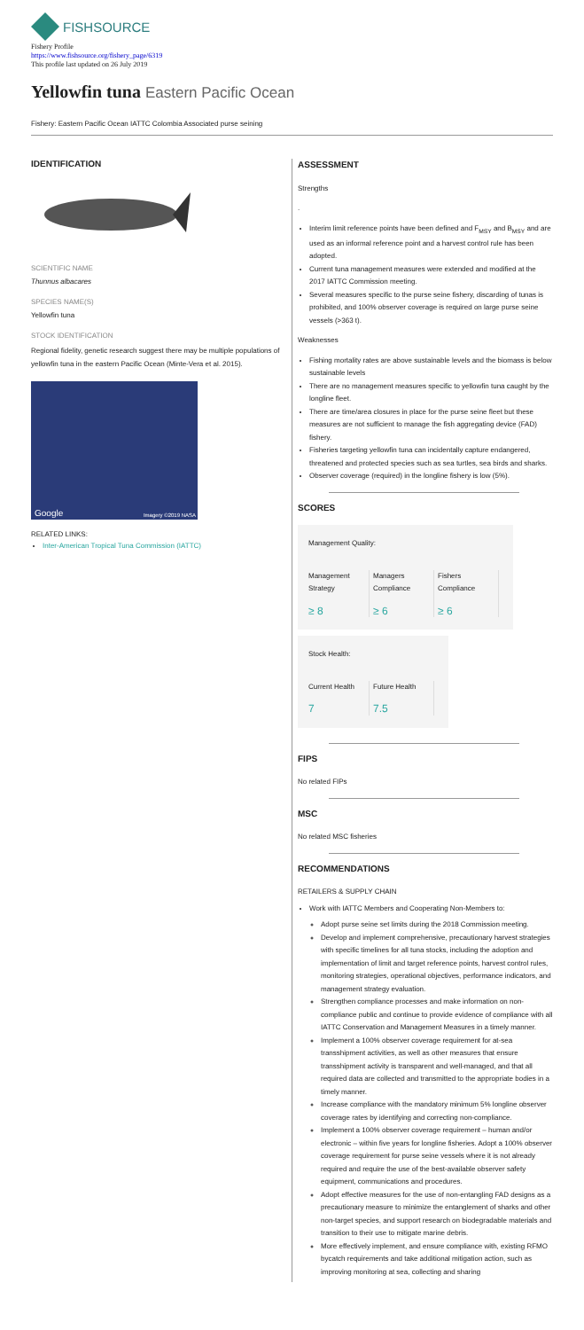FISHSOURCE
Fishery Profile
https://www.fishsource.org/fishery_page/6319
This profile last updated on 26 July 2019
Yellowfin tuna Eastern Pacific Ocean
Fishery: Eastern Pacific Ocean IATTC Colombia Associated purse seining
IDENTIFICATION
SCIENTIFIC NAME
Thunnus albacares
SPECIES NAME(S)
Yellowfin tuna
STOCK IDENTIFICATION
Regional fidelity, genetic research suggest there may be multiple populations of yellowfin tuna in the eastern Pacific Ocean (Minte-Vera et al. 2015).
Google Imagery ©2019 NASA
RELATED LINKS:
Inter-American Tropical Tuna Commission (IATTC)
ASSESSMENT
Strengths
.
Interim limit reference points have been defined and F<sub>MSY</sub> and B<sub>MSY</sub> and are used as an informal reference point and a harvest control rule has been adopted.
Current tuna management measures were extended and modified at the 2017 IATTC Commission meeting.
Several measures specific to the purse seine fishery, discarding of tunas is prohibited, and 100% observer coverage is required on large purse seine vessels (>363 t).
Weaknesses
Fishing mortality rates are above sustainable levels and the biomass is below sustainable levels
There are no management measures specific to yellowfin tuna caught by the longline fleet.
There are time/area closures in place for the purse seine fleet but these measures are not sufficient to manage the fish aggregating device (FAD) fishery.
Fisheries targeting yellowfin tuna can incidentally capture endangered, threatened and protected species such as sea turtles, sea birds and sharks.
Observer coverage (required) in the longline fishery is low (5%).
SCORES
Management Quality:
Management Strategy
≥ 8
Managers Compliance
≥ 6
Fishers Compliance
≥ 6
Stock Health:
Current Health
7
Future Health
7.5
FIPS
No related FIPs
MSC
No related MSC fisheries
RECOMMENDATIONS
RETAILERS & SUPPLY CHAIN
Work with IATTC Members and Cooperating Non-Members to:
Adopt purse seine set limits during the 2018 Commission meeting.
Develop and implement comprehensive, precautionary harvest strategies with specific timelines for all tuna stocks, including the adoption and implementation of limit and target reference points, harvest control rules, monitoring strategies, operational objectives, performance indicators, and management strategy evaluation.
Strengthen compliance processes and make information on non-compliance public and continue to provide evidence of compliance with all IATTC Conservation and Management Measures in a timely manner.
Implement a 100% observer coverage requirement for at-sea transshipment activities, as well as other measures that ensure transshipment activity is transparent and well-managed, and that all required data are collected and transmitted to the appropriate bodies in a timely manner.
Increase compliance with the mandatory minimum 5% longline observer coverage rates by identifying and correcting non-compliance.
Implement a 100% observer coverage requirement – human and/or electronic – within five years for longline fisheries. Adopt a 100% observer coverage requirement for purse seine vessels where it is not already required and require the use of the best-available observer safety equipment, communications and procedures.
Adopt effective measures for the use of non-entangling FAD designs as a precautionary measure to minimize the entanglement of sharks and other non-target species, and support research on biodegradable materials and transition to their use to mitigate marine debris.
More effectively implement, and ensure compliance with, existing RFMO bycatch requirements and take additional mitigation action, such as improving monitoring at sea, collecting and sharing